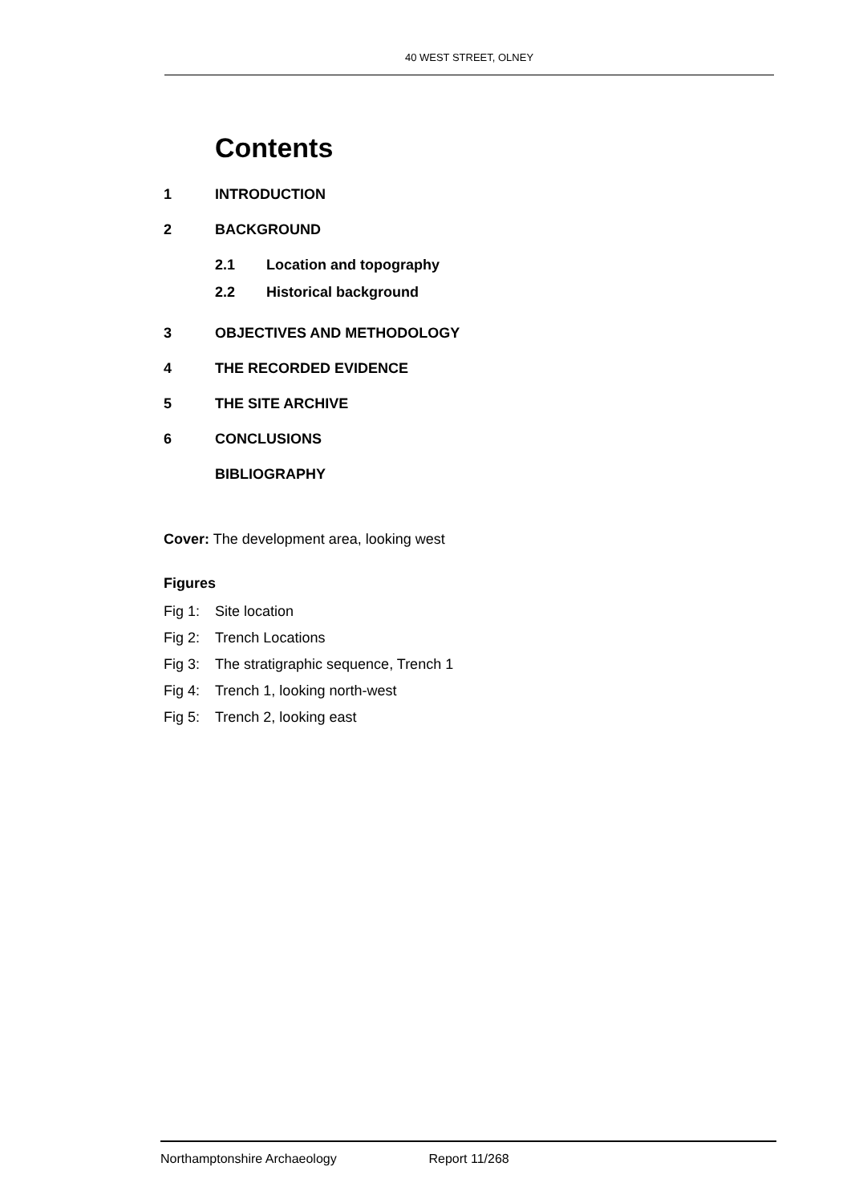40 WEST STREET, OLNEY
Contents
1 INTRODUCTION
2 BACKGROUND
2.1 Location and topography
2.2 Historical background
3 OBJECTIVES AND METHODOLOGY
4 THE RECORDED EVIDENCE
5 THE SITE ARCHIVE
6 CONCLUSIONS
BIBLIOGRAPHY
Cover: The development area, looking west
Figures
Fig 1: Site location
Fig 2: Trench Locations
Fig 3: The stratigraphic sequence, Trench 1
Fig 4: Trench 1, looking north-west
Fig 5: Trench 2, looking east
Northamptonshire Archaeology Report 11/268